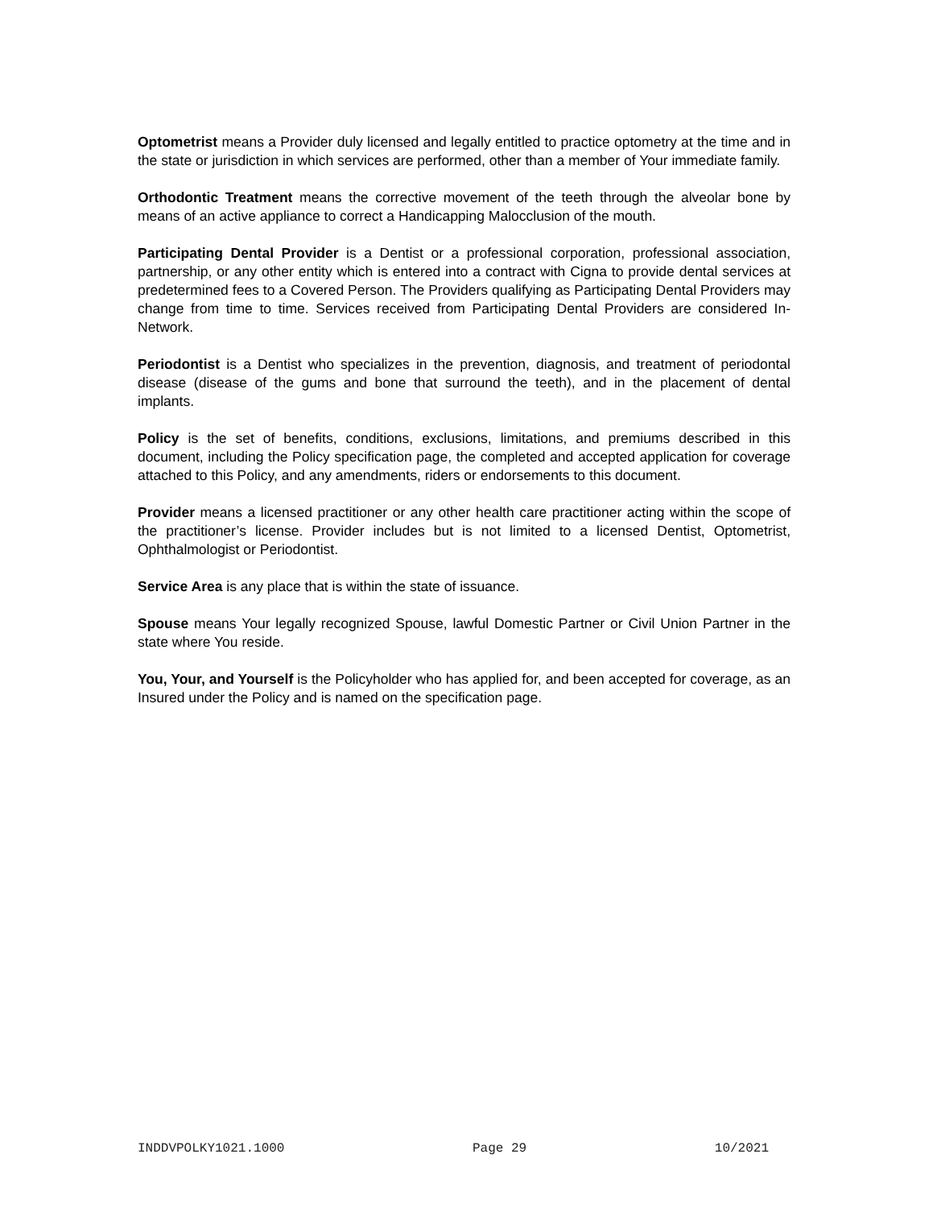Optometrist means a Provider duly licensed and legally entitled to practice optometry at the time and in the state or jurisdiction in which services are performed, other than a member of Your immediate family.
Orthodontic Treatment means the corrective movement of the teeth through the alveolar bone by means of an active appliance to correct a Handicapping Malocclusion of the mouth.
Participating Dental Provider is a Dentist or a professional corporation, professional association, partnership, or any other entity which is entered into a contract with Cigna to provide dental services at predetermined fees to a Covered Person. The Providers qualifying as Participating Dental Providers may change from time to time. Services received from Participating Dental Providers are considered In-Network.
Periodontist is a Dentist who specializes in the prevention, diagnosis, and treatment of periodontal disease (disease of the gums and bone that surround the teeth), and in the placement of dental implants.
Policy is the set of benefits, conditions, exclusions, limitations, and premiums described in this document, including the Policy specification page, the completed and accepted application for coverage attached to this Policy, and any amendments, riders or endorsements to this document.
Provider means a licensed practitioner or any other health care practitioner acting within the scope of the practitioner’s license. Provider includes but is not limited to a licensed Dentist, Optometrist, Ophthalmologist or Periodontist.
Service Area is any place that is within the state of issuance.
Spouse means Your legally recognized Spouse, lawful Domestic Partner or Civil Union Partner in the state where You reside.
You, Your, and Yourself is the Policyholder who has applied for, and been accepted for coverage, as an Insured under the Policy and is named on the specification page.
INDDVPOLKY1021.1000 Page 29 10/2021